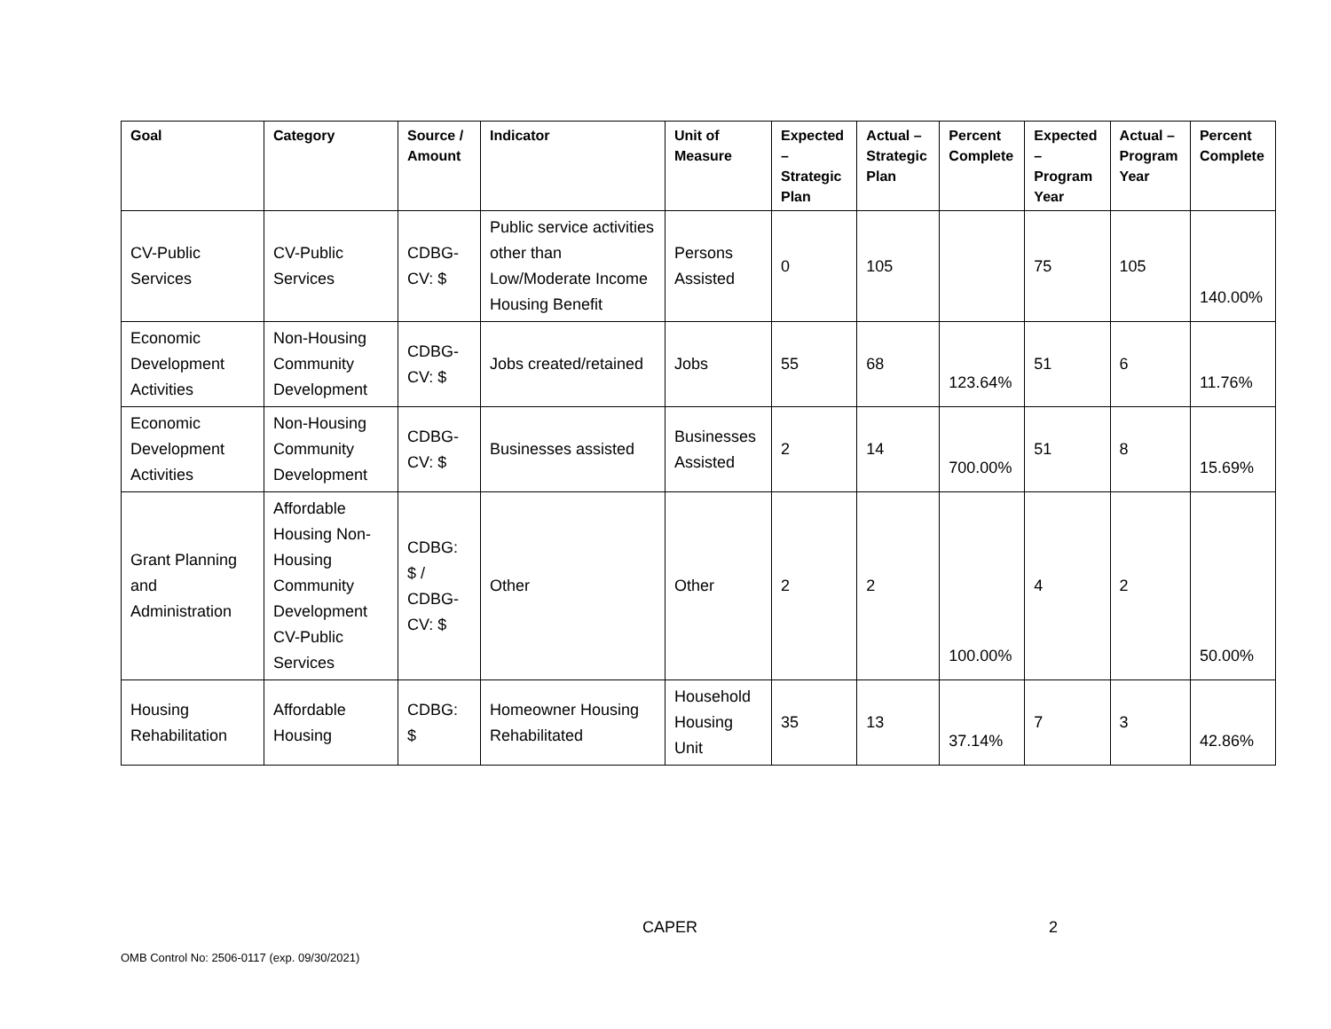| Goal | Category | Source / Amount | Indicator | Unit of Measure | Expected – Strategic Plan | Actual – Strategic Plan | Percent Complete | Expected – Program Year | Actual – Program Year | Percent Complete |
| --- | --- | --- | --- | --- | --- | --- | --- | --- | --- | --- |
| CV-Public Services | CV-Public Services | CDBG-CV: $ | Public service activities other than Low/Moderate Income Housing Benefit | Persons Assisted | 0 | 105 | | 75 | 105 | 140.00% |
| Economic Development Activities | Non-Housing Community Development | CDBG-CV: $ | Jobs created/retained | Jobs | 55 | 68 | 123.64% | 51 | 6 | 11.76% |
| Economic Development Activities | Non-Housing Community Development | CDBG-CV: $ | Businesses assisted | Businesses Assisted | 2 | 14 | 700.00% | 51 | 8 | 15.69% |
| Grant Planning and Administration | Affordable Housing Non-Housing Community Development CV-Public Services | CDBG: $ / CDBG-CV: $ | Other | Other | 2 | 2 | 100.00% | 4 | 2 | 50.00% |
| Housing Rehabilitation | Affordable Housing | CDBG: $ | Homeowner Housing Rehabilitated | Household Housing Unit | 35 | 13 | 37.14% | 7 | 3 | 42.86% |
CAPER 2
OMB Control No: 2506-0117 (exp. 09/30/2021)